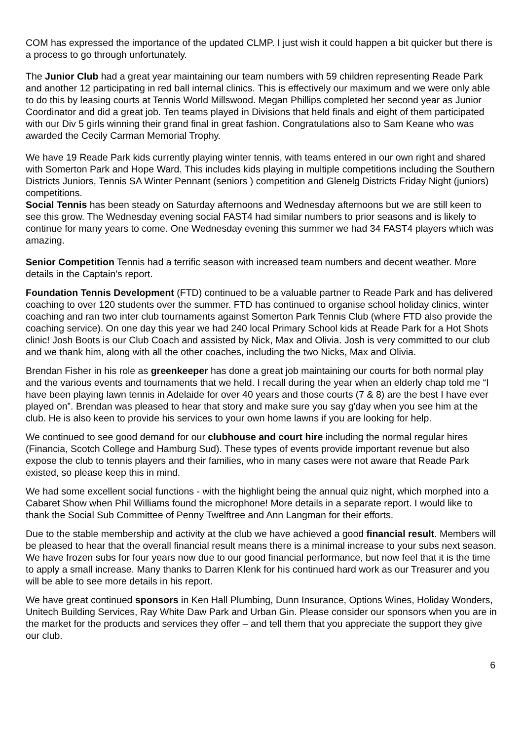COM has expressed the importance of the updated CLMP. I just wish it could happen a bit quicker but there is a process to go through unfortunately.
The Junior Club had a great year maintaining our team numbers with 59 children representing Reade Park and another 12 participating in red ball internal clinics. This is effectively our maximum and we were only able to do this by leasing courts at Tennis World Millswood. Megan Phillips completed her second year as Junior Coordinator and did a great job. Ten teams played in Divisions that held finals and eight of them participated with our Div 5 girls winning their grand final in great fashion. Congratulations also to Sam Keane who was awarded the Cecily Carman Memorial Trophy.
We have 19 Reade Park kids currently playing winter tennis, with teams entered in our own right and shared with Somerton Park and Hope Ward. This includes kids playing in multiple competitions including the Southern Districts Juniors, Tennis SA Winter Pennant (seniors ) competition and Glenelg Districts Friday Night (juniors) competitions.
Social Tennis has been steady on Saturday afternoons and Wednesday afternoons but we are still keen to see this grow. The Wednesday evening social FAST4 had similar numbers to prior seasons and is likely to continue for many years to come. One Wednesday evening this summer we had 34 FAST4 players which was amazing.
Senior Competition Tennis had a terrific season with increased team numbers and decent weather. More details in the Captain’s report.
Foundation Tennis Development (FTD) continued to be a valuable partner to Reade Park and has delivered coaching to over 120 students over the summer. FTD has continued to organise school holiday clinics, winter coaching and ran two inter club tournaments against Somerton Park Tennis Club (where FTD also provide the coaching service). On one day this year we had 240 local Primary School kids at Reade Park for a Hot Shots clinic! Josh Boots is our Club Coach and assisted by Nick, Max and Olivia. Josh is very committed to our club and we thank him, along with all the other coaches, including the two Nicks, Max and Olivia.
Brendan Fisher in his role as greenkeeper has done a great job maintaining our courts for both normal play and the various events and tournaments that we held. I recall during the year when an elderly chap told me “I have been playing lawn tennis in Adelaide for over 40 years and those courts (7 & 8) are the best I have ever played on”. Brendan was pleased to hear that story and make sure you say g'day when you see him at the club. He is also keen to provide his services to your own home lawns if you are looking for help.
We continued to see good demand for our clubhouse and court hire including the normal regular hires (Financia, Scotch College and Hamburg Sud). These types of events provide important revenue but also expose the club to tennis players and their families, who in many cases were not aware that Reade Park existed, so please keep this in mind.
We had some excellent social functions - with the highlight being the annual quiz night, which morphed into a Cabaret Show when Phil Williams found the microphone! More details in a separate report. I would like to thank the Social Sub Committee of Penny Twelftree and Ann Langman for their efforts.
Due to the stable membership and activity at the club we have achieved a good financial result. Members will be pleased to hear that the overall financial result means there is a minimal increase to your subs next season. We have frozen subs for four years now due to our good financial performance, but now feel that it is the time to apply a small increase. Many thanks to Darren Klenk for his continued hard work as our Treasurer and you will be able to see more details in his report.
We have great continued sponsors in Ken Hall Plumbing, Dunn Insurance, Options Wines, Holiday Wonders, Unitech Building Services, Ray White Daw Park and Urban Gin. Please consider our sponsors when you are in the market for the products and services they offer – and tell them that you appreciate the support they give our club.
6